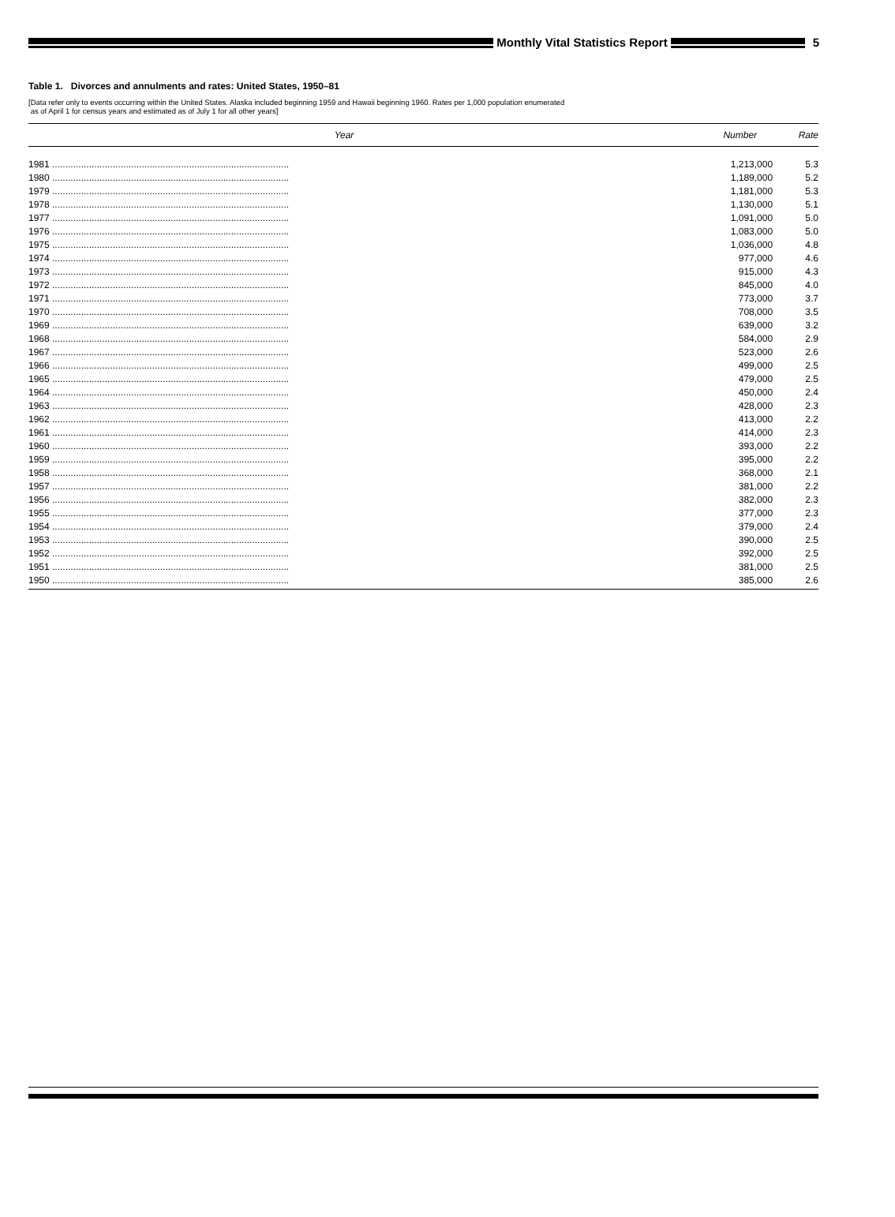Monthly Vital Statistics Report
5
Table 1. Divorces and annulments and rates: United States, 1950–81
[Data refer only to events occurring within the United States. Alaska included beginning 1959 and Hawaii beginning 1960. Rates per 1,000 population enumerated
as of April 1 for census years and estimated as of July 1 for all other years]
| Year | Number | Rate |
| --- | --- | --- |
| 1981 .......................................................................................... | 1,213,000 | 5.3 |
| 1980 .......................................................................................... | 1,189,000 | 5.2 |
| 1979 .......................................................................................... | 1,181,000 | 5.3 |
| 1978 .......................................................................................... | 1,130,000 | 5.1 |
| 1977 .......................................................................................... | 1,091,000 | 5.0 |
| 1976 .......................................................................................... | 1,083,000 | 5.0 |
| 1975 .......................................................................................... | 1,036,000 | 4.8 |
| 1974 .......................................................................................... | 977,000 | 4.6 |
| 1973 .......................................................................................... | 915,000 | 4.3 |
| 1972 .......................................................................................... | 845,000 | 4.0 |
| 1971 .......................................................................................... | 773,000 | 3.7 |
| 1970 .......................................................................................... | 708,000 | 3.5 |
| 1969 .......................................................................................... | 639,000 | 3.2 |
| 1968 .......................................................................................... | 584,000 | 2.9 |
| 1967 .......................................................................................... | 523,000 | 2.6 |
| 1966 .......................................................................................... | 499,000 | 2.5 |
| 1965 .......................................................................................... | 479,000 | 2.5 |
| 1964 .......................................................................................... | 450,000 | 2.4 |
| 1963 .......................................................................................... | 428,000 | 2.3 |
| 1962 .......................................................................................... | 413,000 | 2.2 |
| 1961 .......................................................................................... | 414,000 | 2.3 |
| 1960 .......................................................................................... | 393,000 | 2.2 |
| 1959 .......................................................................................... | 395,000 | 2.2 |
| 1958 .......................................................................................... | 368,000 | 2.1 |
| 1957 .......................................................................................... | 381,000 | 2.2 |
| 1956 .......................................................................................... | 382,000 | 2.3 |
| 1955 .......................................................................................... | 377,000 | 2.3 |
| 1954 .......................................................................................... | 379,000 | 2.4 |
| 1953 .......................................................................................... | 390,000 | 2.5 |
| 1952 .......................................................................................... | 392,000 | 2.5 |
| 1951 .......................................................................................... | 381,000 | 2.5 |
| 1950 .......................................................................................... | 385,000 | 2.6 |